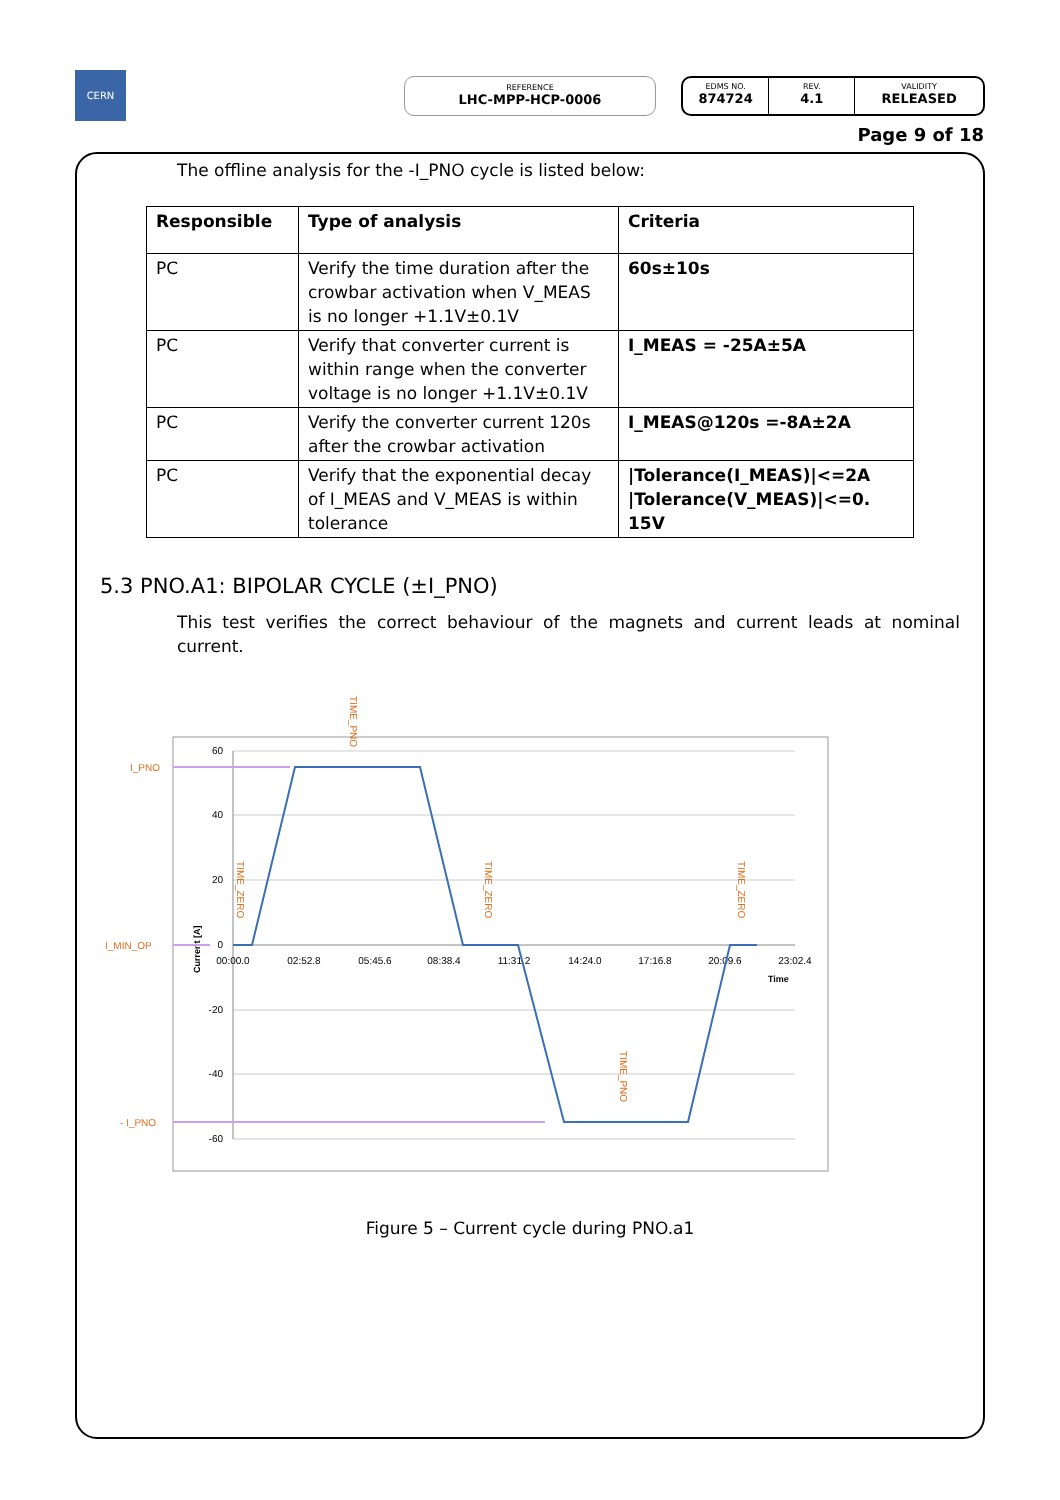CERN REFERENCE
LHC-MPP-HCP-0006
EDMS NO.
874724
REV.
4.1
VALIDITY
RELEASED
Page 9 of 18
The offline analysis for the -I_PNO cycle is listed below:
| Responsible | Type of analysis | Criteria |
| --- | --- | --- |
| PC | Verify the time duration after the crowbar activation when V_MEAS is no longer +1.1V±0.1V | 60s±10s |
| PC | Verify that converter current is within range when the converter voltage is no longer +1.1V±0.1V | I_MEAS = -25A±5A |
| PC | Verify the converter current 120s after the crowbar activation | I_MEAS@120s =-8A±2A |
| PC | Verify that the exponential decay of I_MEAS and V_MEAS is within tolerance | /Tolerance(I_MEAS)/<=2A /Tolerance(V_MEAS)/<=0. 15V |
5.3 PNO.A1: BIPOLAR CYCLE (±I_PNO)
This test verifies the correct behaviour of the magnets and current leads at nominal current.
60
40
20
0
-20
-40
-60
00:00.0
02:52.8
05:45.6
08:38.4
11:31.2
14:24.0
17:16.8
20:09.6
23:02.4
Time
Current [A]
I_PNO
I_MIN_OP
- I_PNO
TIME_PNO
TIME_ZERO
TIME_ZERO
TIME_ZERO
TIME_PNO
Figure 5 – Current cycle during PNO.a1